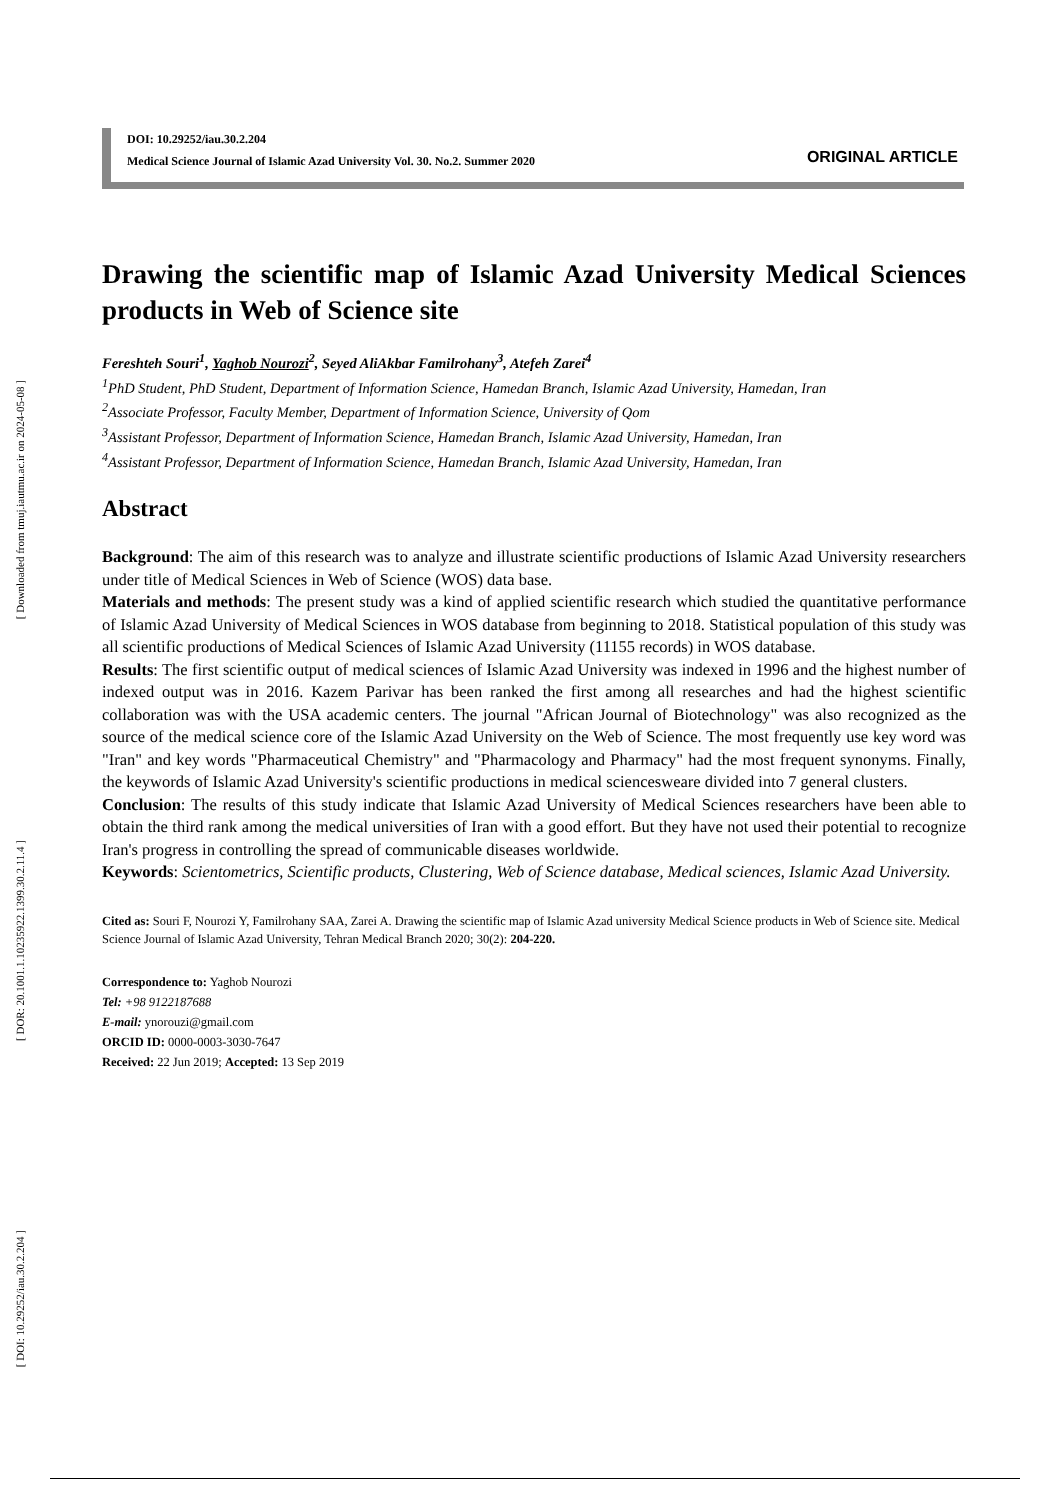[ Downloaded from tmuj.iautmu.ac.ir on 2024-05-08 ]
[ DOR: 20.1001.1.10235922.1399.30.2.11.4 ]
[ DOI: 10.29252/iau.30.2.204 ]
DOI: 10.29252/iau.30.2.204
Medical Science Journal of Islamic Azad University Vol. 30. No.2. Summer 2020
ORIGINAL ARTICLE
Drawing the scientific map of Islamic Azad University Medical Sciences products in Web of Science site
Fereshteh Souri<sup>1</sup>, Yaghob Nourozi<sup>2</sup>, Seyed AliAkbar Familrohany<sup>3</sup>, Atefeh Zarei<sup>4</sup>
<sup>1</sup> PhD Student, PhD Student, Department of Information Science, Hamedan Branch, Islamic Azad University, Hamedan, Iran
<sup>2</sup> Associate Professor, Faculty Member, Department of Information Science, University of Qom
<sup>3</sup> Assistant Professor, Department of Information Science, Hamedan Branch, Islamic Azad University, Hamedan, Iran
<sup>4</sup> Assistant Professor, Department of Information Science, Hamedan Branch, Islamic Azad University, Hamedan, Iran
Abstract
Background: The aim of this research was to analyze and illustrate scientific productions of Islamic Azad University researchers under title of Medical Sciences in Web of Science (WOS) data base.
Materials and methods: The present study was a kind of applied scientific research which studied the quantitative performance of Islamic Azad University of Medical Sciences in WOS database from beginning to 2018. Statistical population of this study was all scientific productions of Medical Sciences of Islamic Azad University (11155 records) in WOS database.
Results: The first scientific output of medical sciences of Islamic Azad University was indexed in 1996 and the highest number of indexed output was in 2016. Kazem Parivar has been ranked the first among all researches and had the highest scientific collaboration was with the USA academic centers. The journal "African Journal of Biotechnology" was also recognized as the source of the medical science core of the Islamic Azad University on the Web of Science. The most frequently use key word was "Iran" and key words "Pharmaceutical Chemistry" and "Pharmacology and Pharmacy" had the most frequent synonyms. Finally, the keywords of Islamic Azad University's scientific productions in medical sciencesweare divided into 7 general clusters.
Conclusion: The results of this study indicate that Islamic Azad University of Medical Sciences researchers have been able to obtain the third rank among the medical universities of Iran with a good effort. But they have not used their potential to recognize Iran's progress in controlling the spread of communicable diseases worldwide.
Keywords: Scientometrics, Scientific products, Clustering, Web of Science database, Medical sciences, Islamic Azad University.
Cited as: Souri F, Nourozi Y, Familrohany SAA, Zarei A. Drawing the scientific map of Islamic Azad university Medical Science products in Web of Science site. Medical Science Journal of Islamic Azad University, Tehran Medical Branch 2020; 30(2): 204-220.
Correspondence to: Yaghob Nourozi
Tel: +98 9122187688
E-mail: ynorouzi@gmail.com
ORCID ID: 0000-0003-3030-7647
Received: 22 Jun 2019; Accepted: 13 Sep 2019